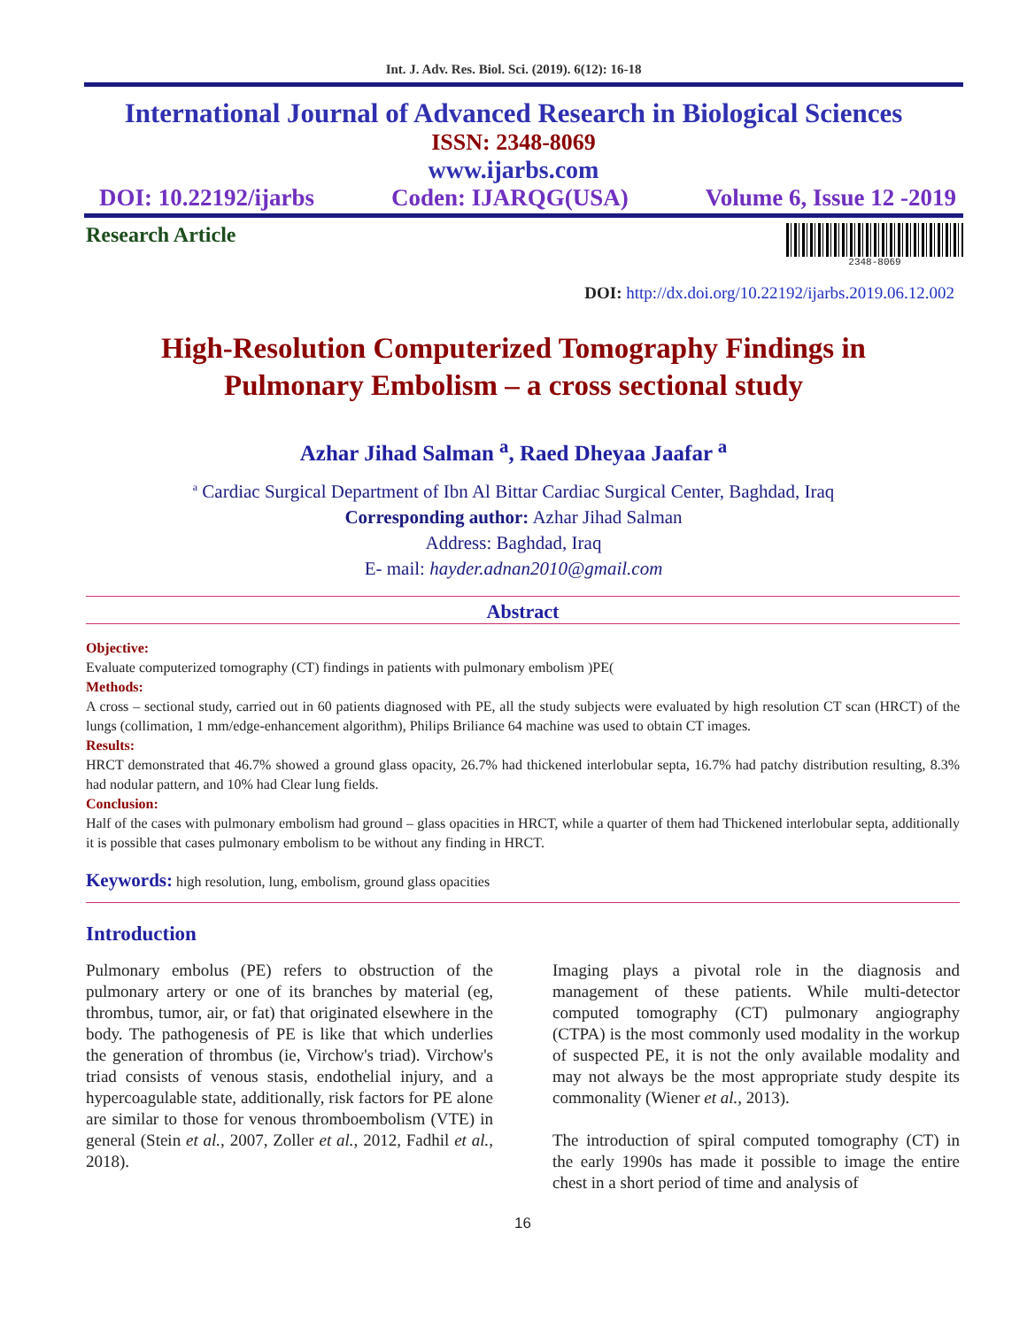Int. J. Adv. Res. Biol. Sci. (2019). 6(12): 16-18
International Journal of Advanced Research in Biological Sciences
ISSN: 2348-8069
www.ijarbs.com
DOI: 10.22192/ijarbs Coden: IJARQG(USA) Volume 6, Issue 12 -2019
Research Article
2348-8069
DOI: http://dx.doi.org/10.22192/ijarbs.2019.06.12.002
High-Resolution Computerized Tomography Findings in
Pulmonary Embolism – a cross sectional study
Azhar Jihad Salman <sup>a</sup>, Raed Dheyaa Jaafar <sup>a</sup>
<sup>a</sup> Cardiac Surgical Department of Ibn Al Bittar Cardiac Surgical Center, Baghdad, Iraq
Corresponding author: Azhar Jihad Salman
Address: Baghdad, Iraq
E- mail: hayder.adnan2010@gmail.com
Abstract
Objective:
Evaluate computerized tomography (CT) findings in patients with pulmonary embolism )PE(
Methods:
A cross – sectional study, carried out in 60 patients diagnosed with PE, all the study subjects were evaluated by high resolution CT scan (HRCT) of the lungs (collimation, 1 mm/edge-enhancement algorithm), Philips Briliance 64 machine was used to obtain CT images.
Results:
HRCT demonstrated that 46.7% showed a ground glass opacity, 26.7% had thickened interlobular septa, 16.7% had patchy distribution resulting, 8.3% had nodular pattern, and 10% had Clear lung fields.
Conclusion:
Half of the cases with pulmonary embolism had ground – glass opacities in HRCT, while a quarter of them had Thickened interlobular septa, additionally it is possible that cases pulmonary embolism to be without any finding in HRCT.
Keywords: high resolution, lung, embolism, ground glass opacities
Introduction
Pulmonary embolus (PE) refers to obstruction of the pulmonary artery or one of its branches by material (eg, thrombus, tumor, air, or fat) that originated elsewhere in the body. The pathogenesis of PE is like that which underlies the generation of thrombus (ie, Virchow's triad). Virchow's triad consists of venous stasis, endothelial injury, and a hypercoagulable state, additionally, risk factors for PE alone are similar to those for venous thromboembolism (VTE) in general (Stein et al., 2007, Zoller et al., 2012, Fadhil et al., 2018).
Imaging plays a pivotal role in the diagnosis and management of these patients. While multi-detector computed tomography (CT) pulmonary angiography (CTPA) is the most commonly used modality in the workup of suspected PE, it is not the only available modality and may not always be the most appropriate study despite its commonality (Wiener et al., 2013).
The introduction of spiral computed tomography (CT) in the early 1990s has made it possible to image the entire chest in a short period of time and analysis of
16